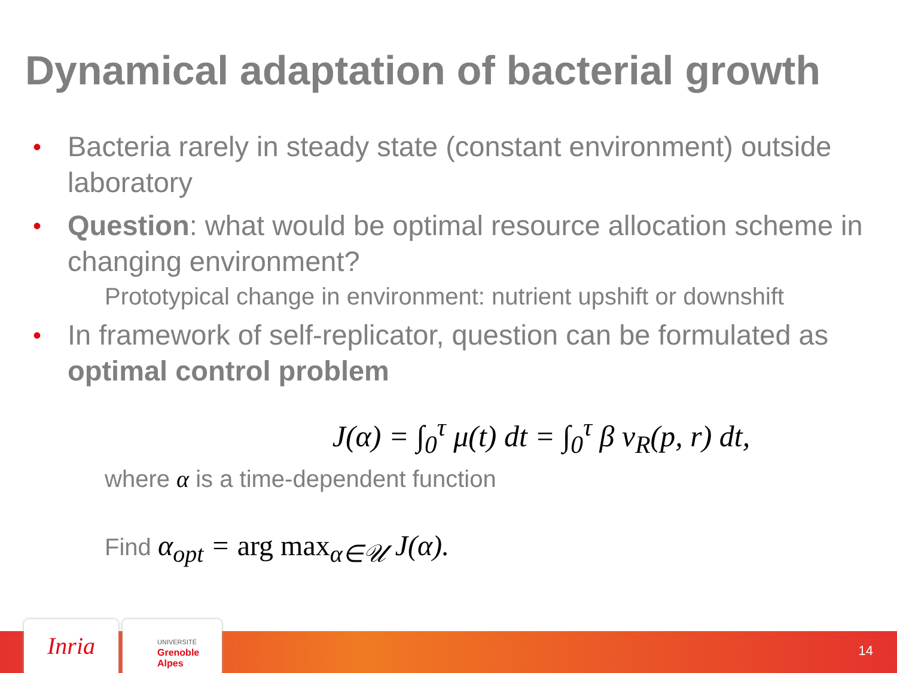Dynamical adaptation of bacterial growth
• Bacteria rarely in steady state (constant environment) outside laboratory
• Question: what would be optimal resource allocation scheme in changing environment?
Prototypical change in environment: nutrient upshift or downshift
• In framework of self-replicator, question can be formulated as optimal control problem
J(α) = ∫<sub>0</sub><sup>τ</sup> μ(t) dt = ∫<sub>0</sub><sup>τ</sup> β v<sub>R</sub>(p, r) dt,
where α is a time-dependent function
Find α<sub>opt</sub> = arg max<sub>α∈𝒰</sub> J(α).
Inria
UNIVERSITÉ
Grenoble
Alpes
14